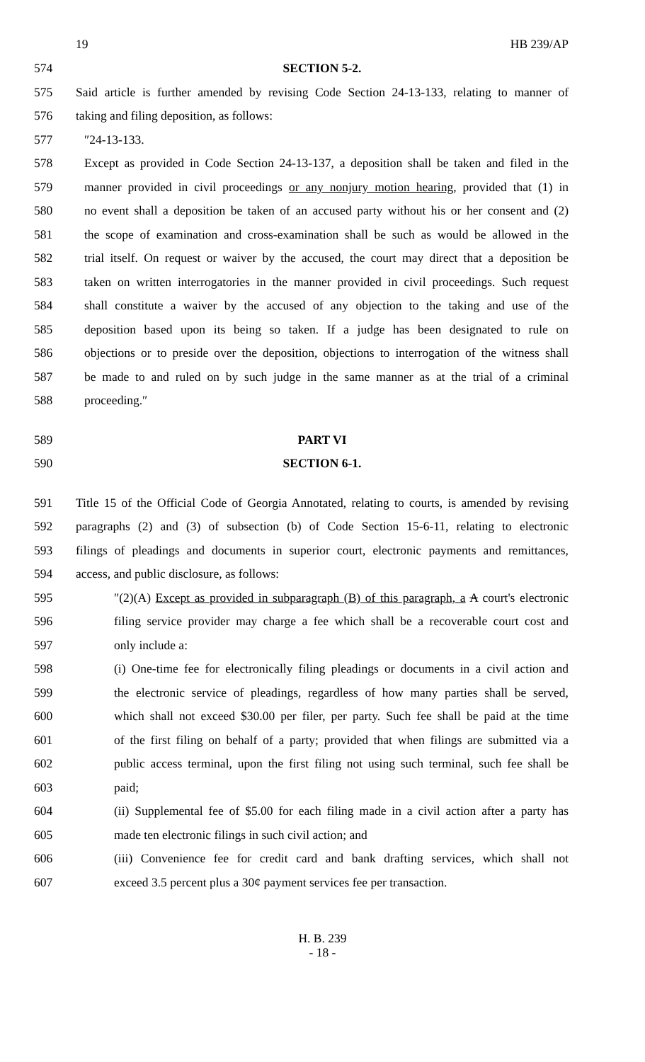19 HB 239/AP
574 SECTION 5-2.
575 Said article is further amended by revising Code Section 24-13-133, relating to manner of
576 taking and filing deposition, as follows:
577 ″24-13-133.
578 Except as provided in Code Section 24-13-137, a deposition shall be taken and filed in the
579 manner provided in civil proceedings or any nonjury motion hearing, provided that (1) in
580 no event shall a deposition be taken of an accused party without his or her consent and (2)
581 the scope of examination and cross-examination shall be such as would be allowed in the
582 trial itself. On request or waiver by the accused, the court may direct that a deposition be
583 taken on written interrogatories in the manner provided in civil proceedings. Such request
584 shall constitute a waiver by the accused of any objection to the taking and use of the
585 deposition based upon its being so taken. If a judge has been designated to rule on
586 objections or to preside over the deposition, objections to interrogation of the witness shall
587 be made to and ruled on by such judge in the same manner as at the trial of a criminal
588 proceeding.″
589 PART VI
590 SECTION 6-1.
591 Title 15 of the Official Code of Georgia Annotated, relating to courts, is amended by revising
592 paragraphs (2) and (3) of subsection (b) of Code Section 15-6-11, relating to electronic
593 filings of pleadings and documents in superior court, electronic payments and remittances,
594 access, and public disclosure, as follows:
595 ″(2)(A) Except as provided in subparagraph (B) of this paragraph, a A court's electronic
596 filing service provider may charge a fee which shall be a recoverable court cost and
597 only include a:
598 (i) One-time fee for electronically filing pleadings or documents in a civil action and
599 the electronic service of pleadings, regardless of how many parties shall be served,
600 which shall not exceed $30.00 per filer, per party. Such fee shall be paid at the time
601 of the first filing on behalf of a party; provided that when filings are submitted via a
602 public access terminal, upon the first filing not using such terminal, such fee shall be
603 paid;
604 (ii) Supplemental fee of $5.00 for each filing made in a civil action after a party has
605 made ten electronic filings in such civil action; and
606 (iii) Convenience fee for credit card and bank drafting services, which shall not
607 exceed 3.5 percent plus a 30¢ payment services fee per transaction.
H. B. 239
- 18 -